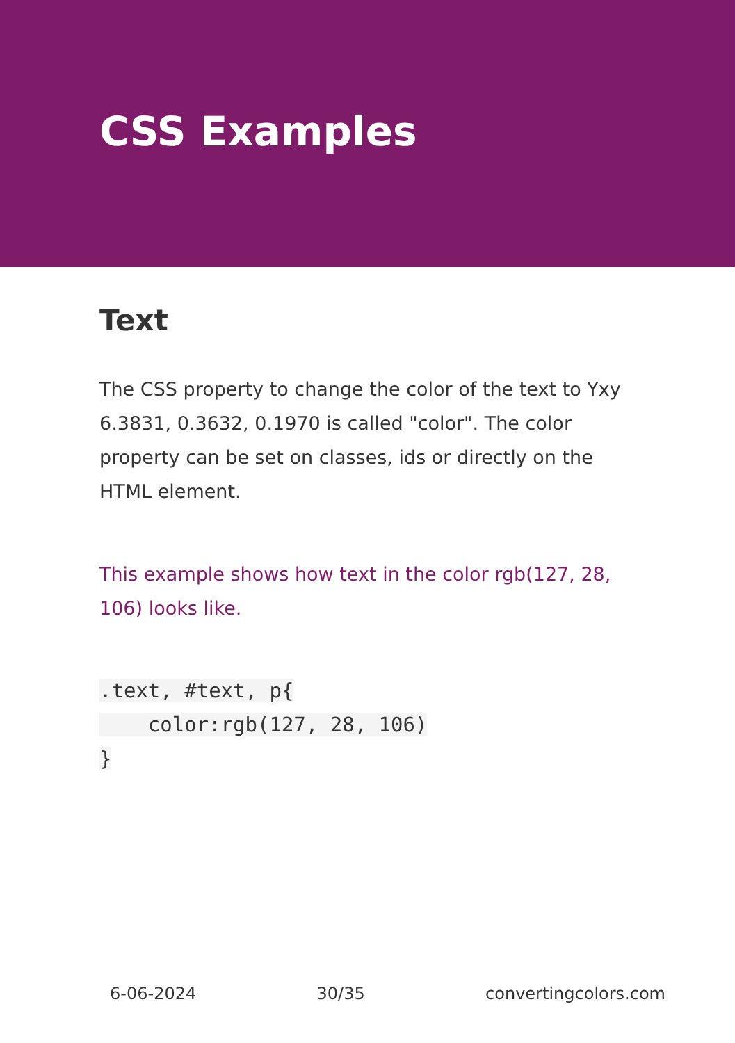CSS Examples
Text
The CSS property to change the color of the text to Yxy 6.3831, 0.3632, 0.1970 is called "color". The color property can be set on classes, ids or directly on the HTML element.
This example shows how text in the color rgb(127, 28, 106) looks like.
.text, #text, p{
    color:rgb(127, 28, 106)
}
6-06-2024 30/35 convertingcolors.com